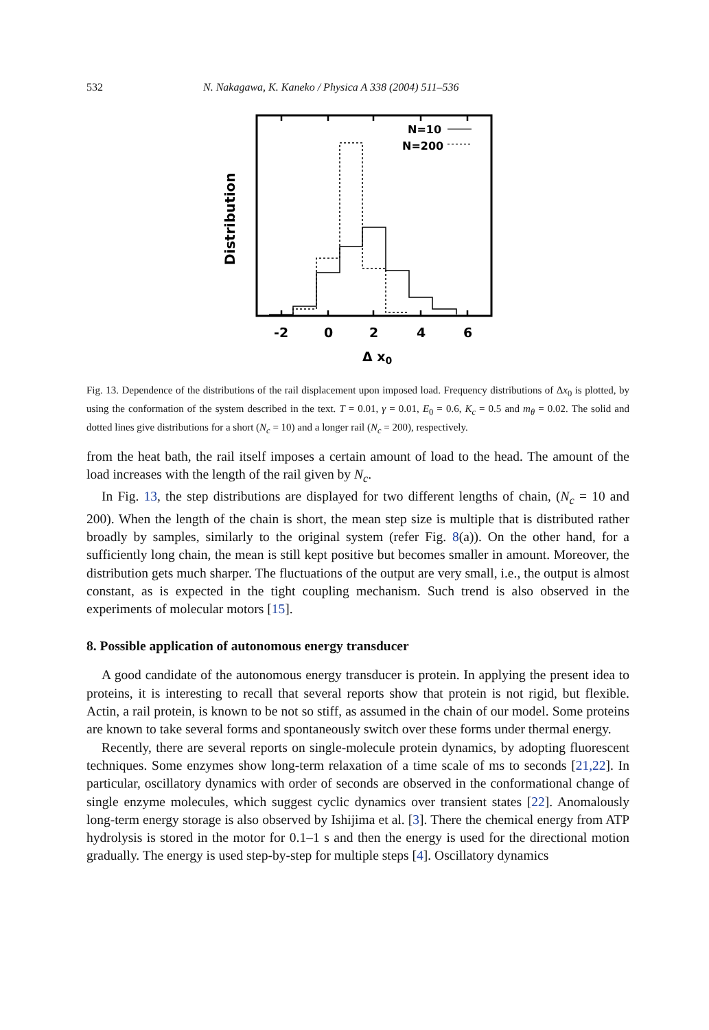532 N. Nakagawa, K. Kaneko / Physica A 338 (2004) 511–536
N=10
N=200
Distribution
-2
0
2
4
6
Δ x0
Fig. 13. Dependence of the distributions of the rail displacement upon imposed load. Frequency distributions of Δx<sub>0</sub> is plotted, by using the conformation of the system described in the text. T = 0.01, γ = 0.01, E<sub>0</sub> = 0.6, K<sub>c</sub> = 0.5 and m<sub>θ</sub> = 0.02. The solid and dotted lines give distributions for a short (N<sub>c</sub> = 10) and a longer rail (N<sub>c</sub> = 200), respectively.
from the heat bath, the rail itself imposes a certain amount of load to the head. The amount of the load increases with the length of the rail given by N<sub>c</sub>.
In Fig. 13, the step distributions are displayed for two different lengths of chain, (N<sub>c</sub> = 10 and 200). When the length of the chain is short, the mean step size is multiple that is distributed rather broadly by samples, similarly to the original system (refer Fig. 8(a)). On the other hand, for a sufficiently long chain, the mean is still kept positive but becomes smaller in amount. Moreover, the distribution gets much sharper. The fluctuations of the output are very small, i.e., the output is almost constant, as is expected in the tight coupling mechanism. Such trend is also observed in the experiments of molecular motors [15].
8. Possible application of autonomous energy transducer
A good candidate of the autonomous energy transducer is protein. In applying the present idea to proteins, it is interesting to recall that several reports show that protein is not rigid, but flexible. Actin, a rail protein, is known to be not so stiff, as assumed in the chain of our model. Some proteins are known to take several forms and spontaneously switch over these forms under thermal energy.
Recently, there are several reports on single-molecule protein dynamics, by adopting fluorescent techniques. Some enzymes show long-term relaxation of a time scale of ms to seconds [21,22]. In particular, oscillatory dynamics with order of seconds are observed in the conformational change of single enzyme molecules, which suggest cyclic dynamics over transient states [22]. Anomalously long-term energy storage is also observed by Ishijima et al. [3]. There the chemical energy from ATP hydrolysis is stored in the motor for 0.1–1 s and then the energy is used for the directional motion gradually. The energy is used step-by-step for multiple steps [4]. Oscillatory dynamics